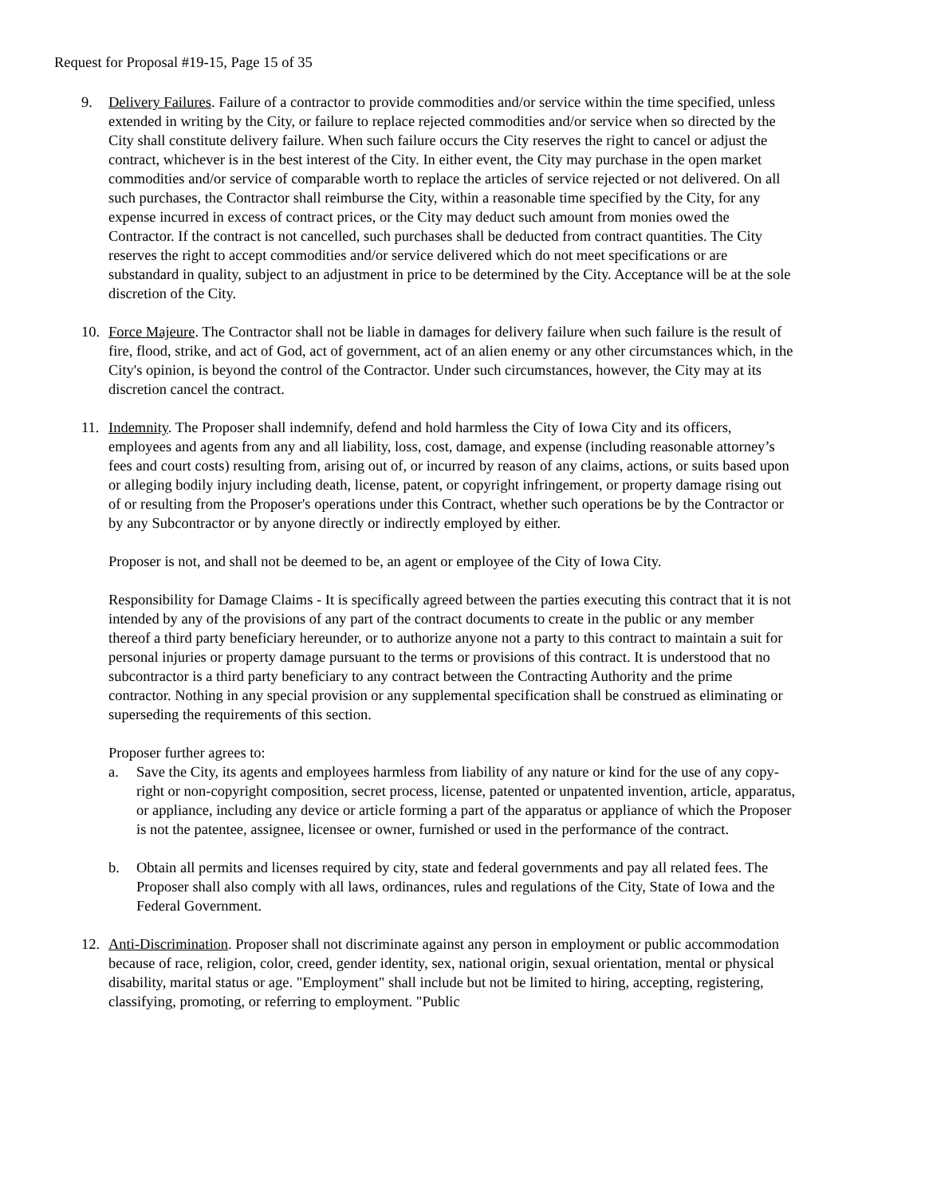Request for Proposal #19-15, Page 15 of 35
9. Delivery Failures. Failure of a contractor to provide commodities and/or service within the time specified, unless extended in writing by the City, or failure to replace rejected commodities and/or service when so directed by the City shall constitute delivery failure. When such failure occurs the City reserves the right to cancel or adjust the contract, whichever is in the best interest of the City. In either event, the City may purchase in the open market commodities and/or service of comparable worth to replace the articles of service rejected or not delivered. On all such purchases, the Contractor shall reimburse the City, within a reasonable time specified by the City, for any expense incurred in excess of contract prices, or the City may deduct such amount from monies owed the Contractor. If the contract is not cancelled, such purchases shall be deducted from contract quantities. The City reserves the right to accept commodities and/or service delivered which do not meet specifications or are substandard in quality, subject to an adjustment in price to be determined by the City. Acceptance will be at the sole discretion of the City.
10. Force Majeure. The Contractor shall not be liable in damages for delivery failure when such failure is the result of fire, flood, strike, and act of God, act of government, act of an alien enemy or any other circumstances which, in the City's opinion, is beyond the control of the Contractor. Under such circumstances, however, the City may at its discretion cancel the contract.
11. Indemnity. The Proposer shall indemnify, defend and hold harmless the City of Iowa City and its officers, employees and agents from any and all liability, loss, cost, damage, and expense (including reasonable attorney’s fees and court costs) resulting from, arising out of, or incurred by reason of any claims, actions, or suits based upon or alleging bodily injury including death, license, patent, or copyright infringement, or property damage rising out of or resulting from the Proposer's operations under this Contract, whether such operations be by the Contractor or by any Subcontractor or by anyone directly or indirectly employed by either.
Proposer is not, and shall not be deemed to be, an agent or employee of the City of Iowa City.
Responsibility for Damage Claims - It is specifically agreed between the parties executing this contract that it is not intended by any of the provisions of any part of the contract documents to create in the public or any member thereof a third party beneficiary hereunder, or to authorize anyone not a party to this contract to maintain a suit for personal injuries or property damage pursuant to the terms or provisions of this contract. It is understood that no subcontractor is a third party beneficiary to any contract between the Contracting Authority and the prime contractor. Nothing in any special provision or any supplemental specification shall be construed as eliminating or superseding the requirements of this section.
Proposer further agrees to:
a. Save the City, its agents and employees harmless from liability of any nature or kind for the use of any copy-right or non-copyright composition, secret process, license, patented or unpatented invention, article, apparatus, or appliance, including any device or article forming a part of the apparatus or appliance of which the Proposer is not the patentee, assignee, licensee or owner, furnished or used in the performance of the contract.
b. Obtain all permits and licenses required by city, state and federal governments and pay all related fees. The Proposer shall also comply with all laws, ordinances, rules and regulations of the City, State of Iowa and the Federal Government.
12. Anti-Discrimination. Proposer shall not discriminate against any person in employment or public accommodation because of race, religion, color, creed, gender identity, sex, national origin, sexual orientation, mental or physical disability, marital status or age. "Employment" shall include but not be limited to hiring, accepting, registering, classifying, promoting, or referring to employment. "Public